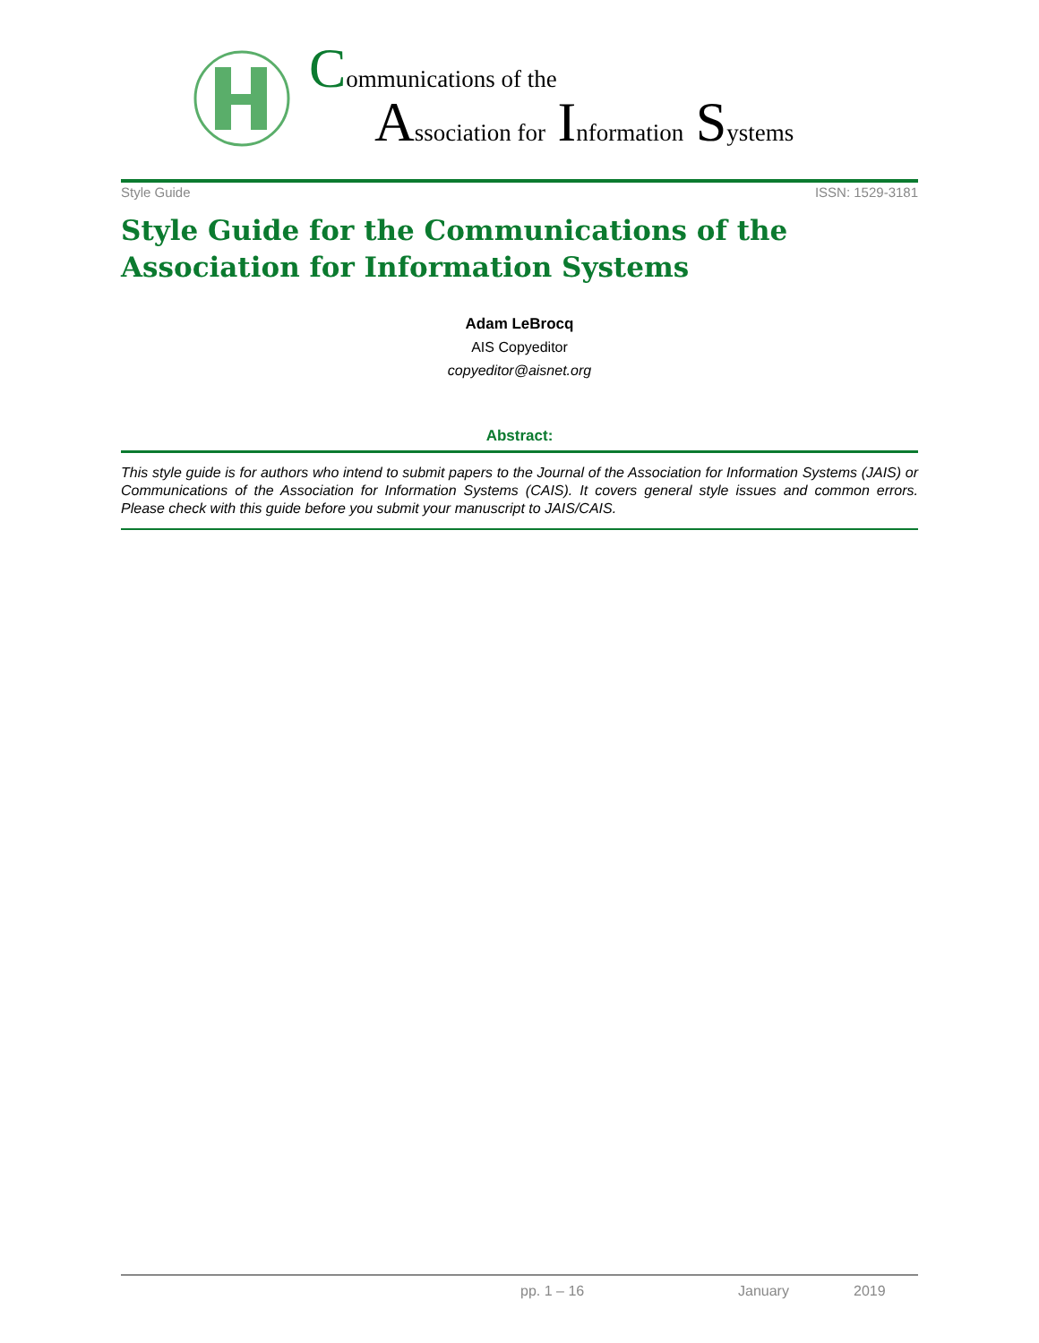Communications of the
Association for Information Systems
Style Guide ISSN: 1529-3181
Style Guide for the Communications of the Association for Information Systems
Adam LeBrocq
AIS Copyeditor
copyeditor@aisnet.org
Abstract:
This style guide is for authors who intend to submit papers to the Journal of the Association for Information Systems (JAIS) or Communications of the Association for Information Systems (CAIS). It covers general style issues and common errors. Please check with this guide before you submit your manuscript to JAIS/CAIS.
pp. 1 – 16 January 2019